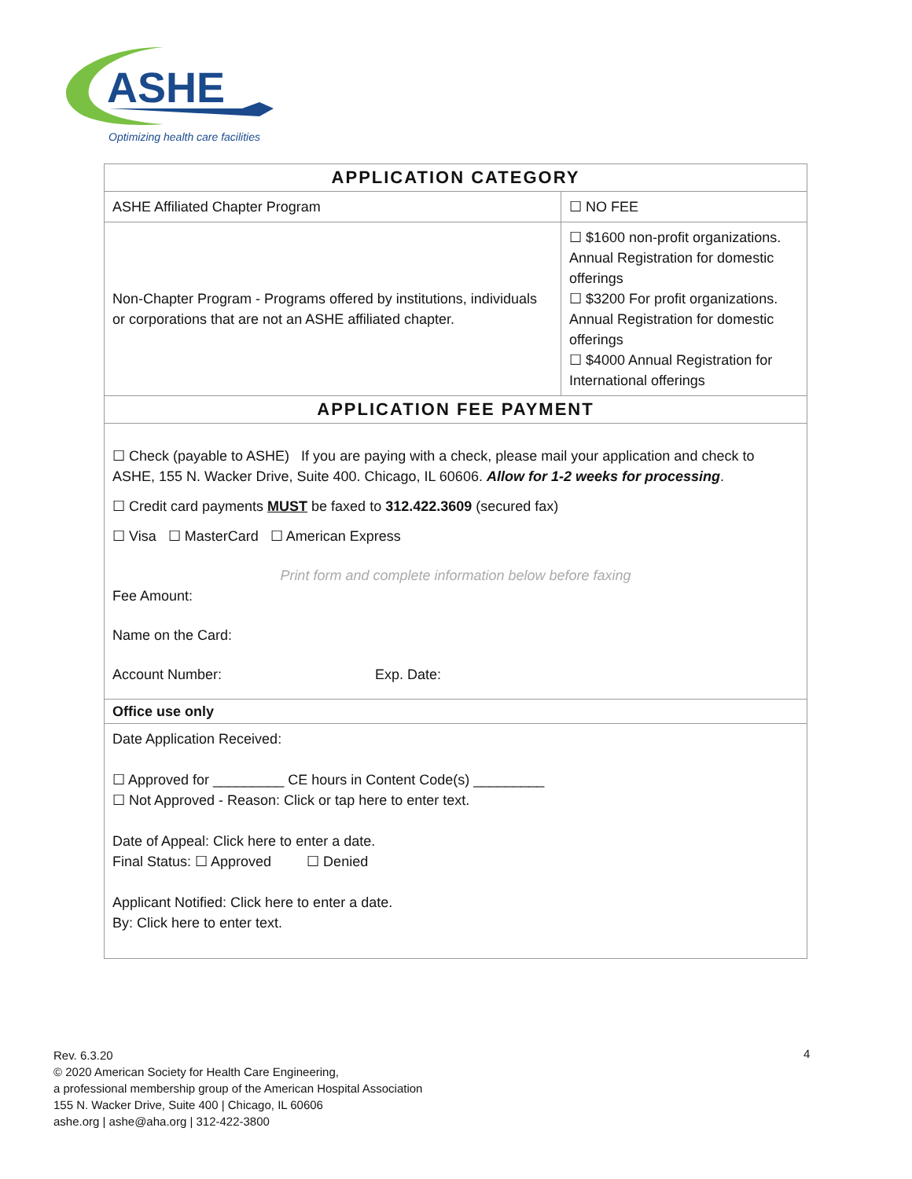ASHE
Optimizing health care facilities
| APPLICATION CATEGORY | |
| --- | --- |
| ASHE Affiliated Chapter Program | ☐ NO FEE |
| Non-Chapter Program - Programs offered by institutions, individuals or corporations that are not an ASHE affiliated chapter. | ☐ $1600 non-profit organizations. Annual Registration for domestic offerings ☐ $3200 For profit organizations. Annual Registration for domestic offerings ☐ $4000 Annual Registration for International offerings |
| APPLICATION FEE PAYMENT | |
| ☐ Check (payable to ASHE) If you are paying with a check, please mail your application and check to ASHE, 155 N. Wacker Drive, Suite 400. Chicago, IL 60606. Allow for 1-2 weeks for processing . ☐ Credit card payments MUST be faxed to 312.422.3609 (secured fax) ☐ Visa ☐ MasterCard ☐ American Express Print form and complete information below before faxing Fee Amount: Name on the Card: Account Number: Exp. Date: | |
| Office use only | |
| Date Application Received: ☐ Approved for _________ CE hours in Content Code(s) _________ ☐ Not Approved - Reason: Click or tap here to enter text. Date of Appeal: Click here to enter a date. Final Status: ☐ Approved ☐ Denied Applicant Notified: Click here to enter a date. By: Click here to enter text. | |
Rev. 6.3.20
© 2020 American Society for Health Care Engineering,
a professional membership group of the American Hospital Association
155 N. Wacker Drive, Suite 400 | Chicago, IL 60606
ashe.org | ashe@aha.org | 312-422-3800
4